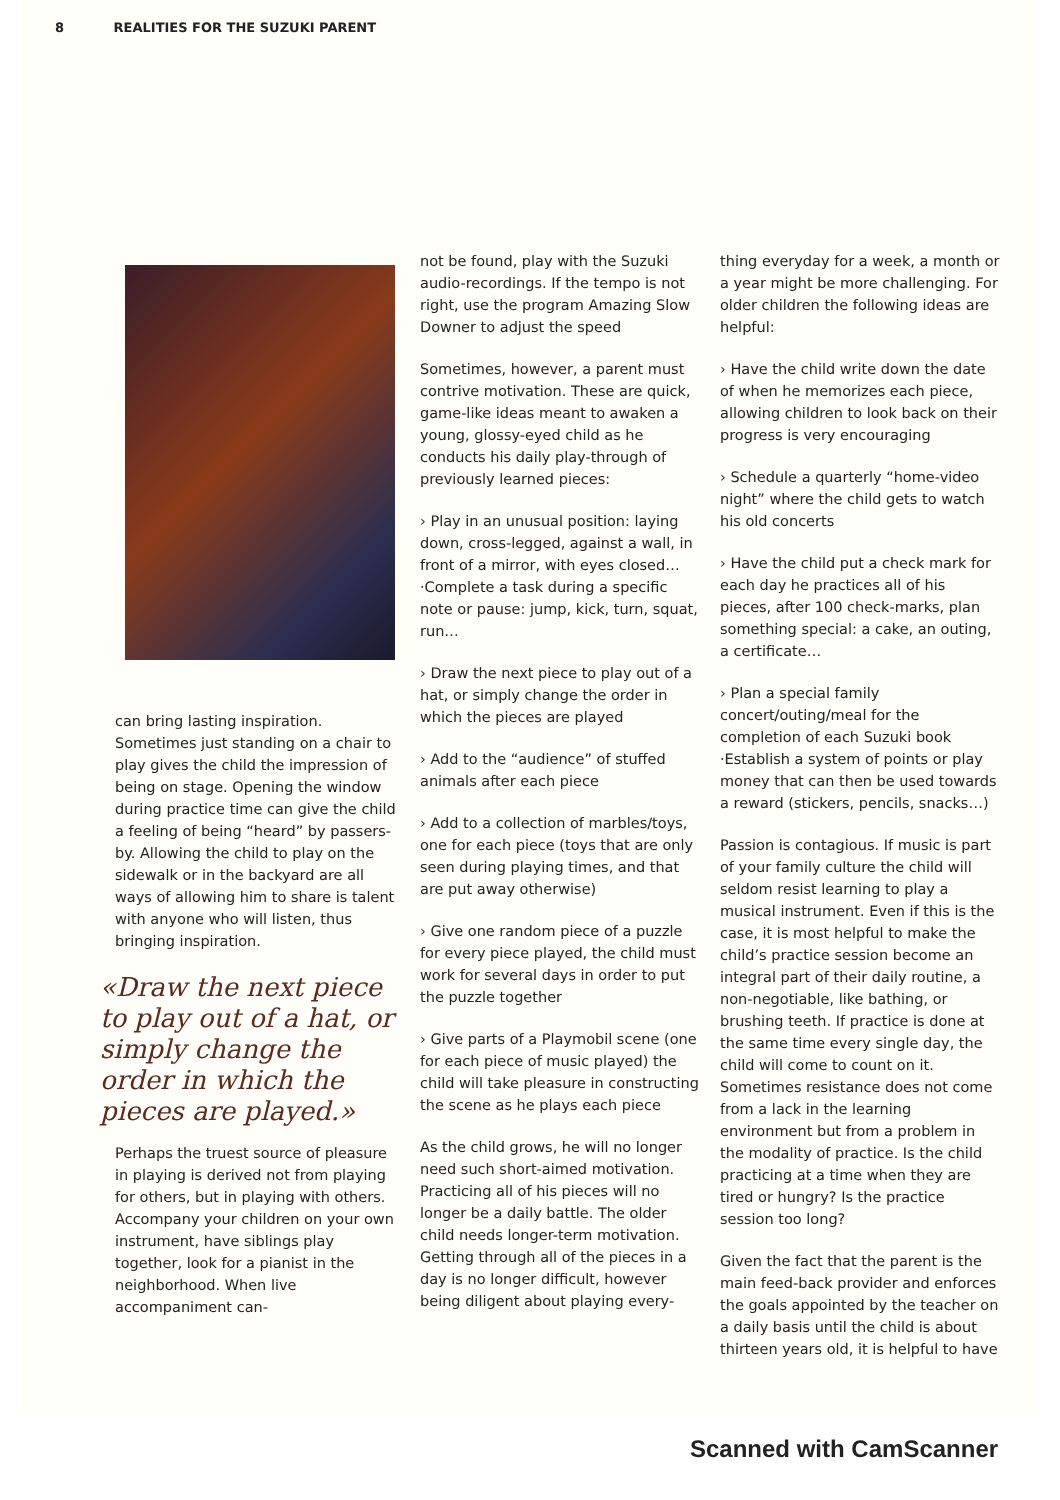8 REALITIES FOR THE SUZUKI PARENT
can bring lasting inspiration. Sometimes just standing on a chair to play gives the child the impression of being on stage. Opening the window during practice time can give the child a feeling of being “heard” by passers-by. Allowing the child to play on the sidewalk or in the backyard are all ways of allowing him to share is talent with anyone who will listen, thus bringing inspiration.
«Draw the next piece to play out of a hat, or simply change the order in which the pieces are played.»
Perhaps the truest source of pleasure in playing is derived not from playing for others, but in playing with others. Accompany your children on your own instrument, have siblings play together, look for a pianist in the neighborhood. When live accompaniment can-
not be found, play with the Suzuki audio-recordings. If the tempo is not right, use the program Amazing Slow Downer to adjust the speed
Sometimes, however, a parent must contrive motivation. These are quick, game-like ideas meant to awaken a young, glossy-eyed child as he conducts his daily play-through of previously learned pieces:
› Play in an unusual position: laying down, cross-legged, against a wall, in front of a mirror, with eyes closed…
·Complete a task during a specific note or pause: jump, kick, turn, squat, run…
› Draw the next piece to play out of a hat, or simply change the order in which the pieces are played
› Add to the “audience” of stuffed animals after each piece
› Add to a collection of marbles/toys, one for each piece (toys that are only seen during playing times, and that are put away otherwise)
› Give one random piece of a puzzle for every piece played, the child must work for several days in order to put the puzzle together
› Give parts of a Playmobil scene (one for each piece of music played) the child will take pleasure in constructing the scene as he plays each piece
As the child grows, he will no longer need such short-aimed motivation. Practicing all of his pieces will no longer be a daily battle. The older child needs longer-term motivation. Getting through all of the pieces in a day is no longer difficult, however being diligent about playing every-
thing everyday for a week, a month or a year might be more challenging. For older children the following ideas are helpful:
› Have the child write down the date of when he memorizes each piece, allowing children to look back on their progress is very encouraging
› Schedule a quarterly “home-video night” where the child gets to watch his old concerts
› Have the child put a check mark for each day he practices all of his pieces, after 100 check-marks, plan something special: a cake, an outing, a certificate…
› Plan a special family concert/outing/meal for the completion of each Suzuki book
·Establish a system of points or play money that can then be used towards a reward (stickers, pencils, snacks…)
Passion is contagious. If music is part of your family culture the child will seldom resist learning to play a musical instrument. Even if this is the case, it is most helpful to make the child’s practice session become an integral part of their daily routine, a non-negotiable, like bathing, or brushing teeth. If practice is done at the same time every single day, the child will come to count on it. Sometimes resistance does not come from a lack in the learning environment but from a problem in the modality of practice. Is the child practicing at a time when they are tired or hungry? Is the practice session too long?
Given the fact that the parent is the main feed-back provider and enforces the goals appointed by the teacher on a daily basis until the child is about thirteen years old, it is helpful to have
Scanned with CamScanner